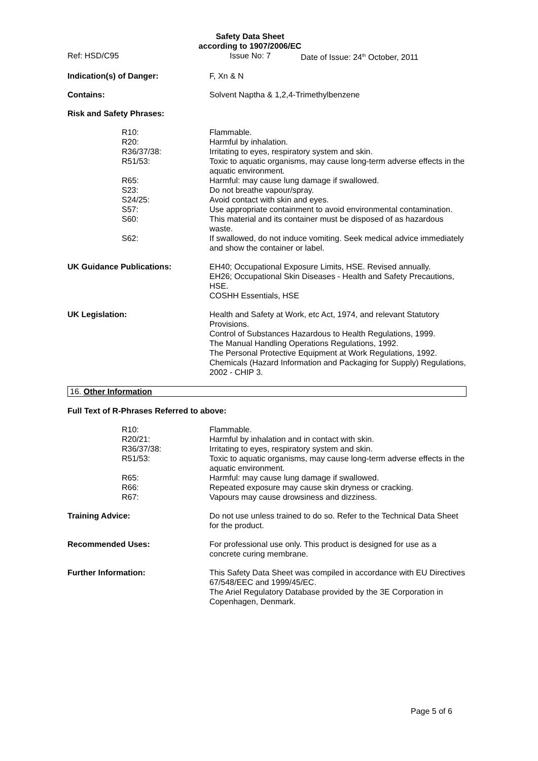Safety Data Sheet
according to 1907/2006/EC
Ref: HSD/C95 Issue No: 7
Date of Issue: 24<sup>th</sup> October, 2011
Indication(s) of Danger: F, Xn & N
Contains: Solvent Naptha & 1,2,4-Trimethylbenzene
Risk and Safety Phrases:
R10: Flammable.
R20: Harmful by inhalation.
R36/37/38: Irritating to eyes, respiratory system and skin.
R51/53: Toxic to aquatic organisms, may cause long-term adverse effects in the aquatic environment.
R65: Harmful: may cause lung damage if swallowed.
S23: Do not breathe vapour/spray.
S24/25: Avoid contact with skin and eyes.
S57: Use appropriate containment to avoid environmental contamination.
S60: This material and its container must be disposed of as hazardous waste.
S62: If swallowed, do not induce vomiting. Seek medical advice immediately and show the container or label.
UK Guidance Publications: EH40; Occupational Exposure Limits, HSE. Revised annually.
EH26; Occupational Skin Diseases - Health and Safety Precautions, HSE.
COSHH Essentials, HSE
UK Legislation: Health and Safety at Work, etc Act, 1974, and relevant Statutory Provisions.
Control of Substances Hazardous to Health Regulations, 1999.
The Manual Handling Operations Regulations, 1992.
The Personal Protective Equipment at Work Regulations, 1992.
Chemicals (Hazard Information and Packaging for Supply) Regulations, 2002 - CHIP 3.
16. Other Information
Full Text of R-Phrases Referred to above:
R10: Flammable.
R20/21: Harmful by inhalation and in contact with skin.
R36/37/38: Irritating to eyes, respiratory system and skin.
R51/53: Toxic to aquatic organisms, may cause long-term adverse effects in the aquatic environment.
R65: Harmful: may cause lung damage if swallowed.
R66: Repeated exposure may cause skin dryness or cracking.
R67: Vapours may cause drowsiness and dizziness.
Training Advice: Do not use unless trained to do so. Refer to the Technical Data Sheet for the product.
Recommended Uses: For professional use only. This product is designed for use as a concrete curing membrane.
Further Information: This Safety Data Sheet was compiled in accordance with EU Directives 67/548/EEC and 1999/45/EC.
The Ariel Regulatory Database provided by the 3E Corporation in Copenhagen, Denmark.
Page 5 of 6